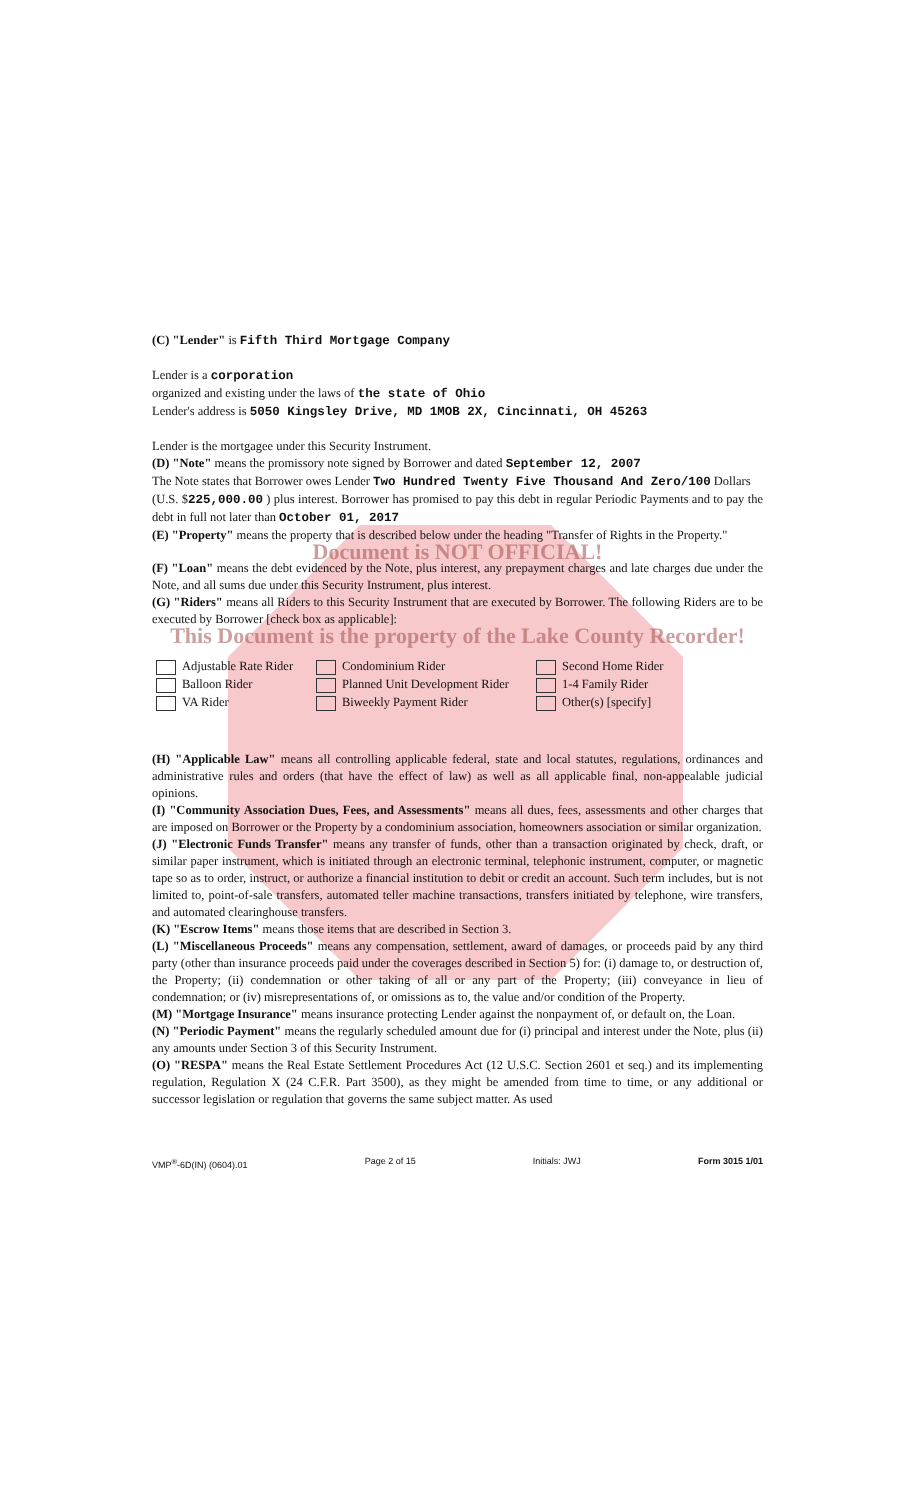(C) "Lender" is Fifth Third Mortgage Company
Lender is a corporation
organized and existing under the laws of the state of Ohio
Lender's address is 5050 Kingsley Drive, MD 1MOB 2X, Cincinnati, OH 45263
Lender is the mortgagee under this Security Instrument.
(D) "Note" means the promissory note signed by Borrower and dated September 12, 2007
The Note states that Borrower owes Lender Two Hundred Twenty Five Thousand And Zero/100 Dollars
(U.S. $225,000.00 ) plus interest. Borrower has promised to pay this debt in regular Periodic Payments and to pay the debt in full not later than October 01, 2017
(E) "Property" means the property that is described below under the heading "Transfer of Rights in the Property."
Document is NOT OFFICIAL!
(F) "Loan" means the debt evidenced by the Note, plus interest, any prepayment charges and late charges due under the Note, and all sums due under this Security Instrument, plus interest.
(G) "Riders" means all Riders to this Security Instrument that are executed by Borrower. The following Riders are to be executed by Borrower [check box as applicable]:
This Document is the property of the Lake County Recorder!
Adjustable Rate Rider
Condominium Rider
Second Home Rider
Balloon Rider
Planned Unit Development Rider
1-4 Family Rider
VA Rider
Biweekly Payment Rider
Other(s) [specify]
(H) "Applicable Law" means all controlling applicable federal, state and local statutes, regulations, ordinances and administrative rules and orders (that have the effect of law) as well as all applicable final, non-appealable judicial opinions.
(I) "Community Association Dues, Fees, and Assessments" means all dues, fees, assessments and other charges that are imposed on Borrower or the Property by a condominium association, homeowners association or similar organization.
(J) "Electronic Funds Transfer" means any transfer of funds, other than a transaction originated by check, draft, or similar paper instrument, which is initiated through an electronic terminal, telephonic instrument, computer, or magnetic tape so as to order, instruct, or authorize a financial institution to debit or credit an account. Such term includes, but is not limited to, point-of-sale transfers, automated teller machine transactions, transfers initiated by telephone, wire transfers, and automated clearinghouse transfers.
(K) "Escrow Items" means those items that are described in Section 3.
(L) "Miscellaneous Proceeds" means any compensation, settlement, award of damages, or proceeds paid by any third party (other than insurance proceeds paid under the coverages described in Section 5) for: (i) damage to, or destruction of, the Property; (ii) condemnation or other taking of all or any part of the Property; (iii) conveyance in lieu of condemnation; or (iv) misrepresentations of, or omissions as to, the value and/or condition of the Property.
(M) "Mortgage Insurance" means insurance protecting Lender against the nonpayment of, or default on, the Loan.
(N) "Periodic Payment" means the regularly scheduled amount due for (i) principal and interest under the Note, plus (ii) any amounts under Section 3 of this Security Instrument.
(O) "RESPA" means the Real Estate Settlement Procedures Act (12 U.S.C. Section 2601 et seq.) and its implementing regulation, Regulation X (24 C.F.R. Part 3500), as they might be amended from time to time, or any additional or successor legislation or regulation that governs the same subject matter. As used
VMP<sup>®</sup>-6D(IN) (0604).01 Page 2 of 15 Initials: JWJ Form 3015 1/01